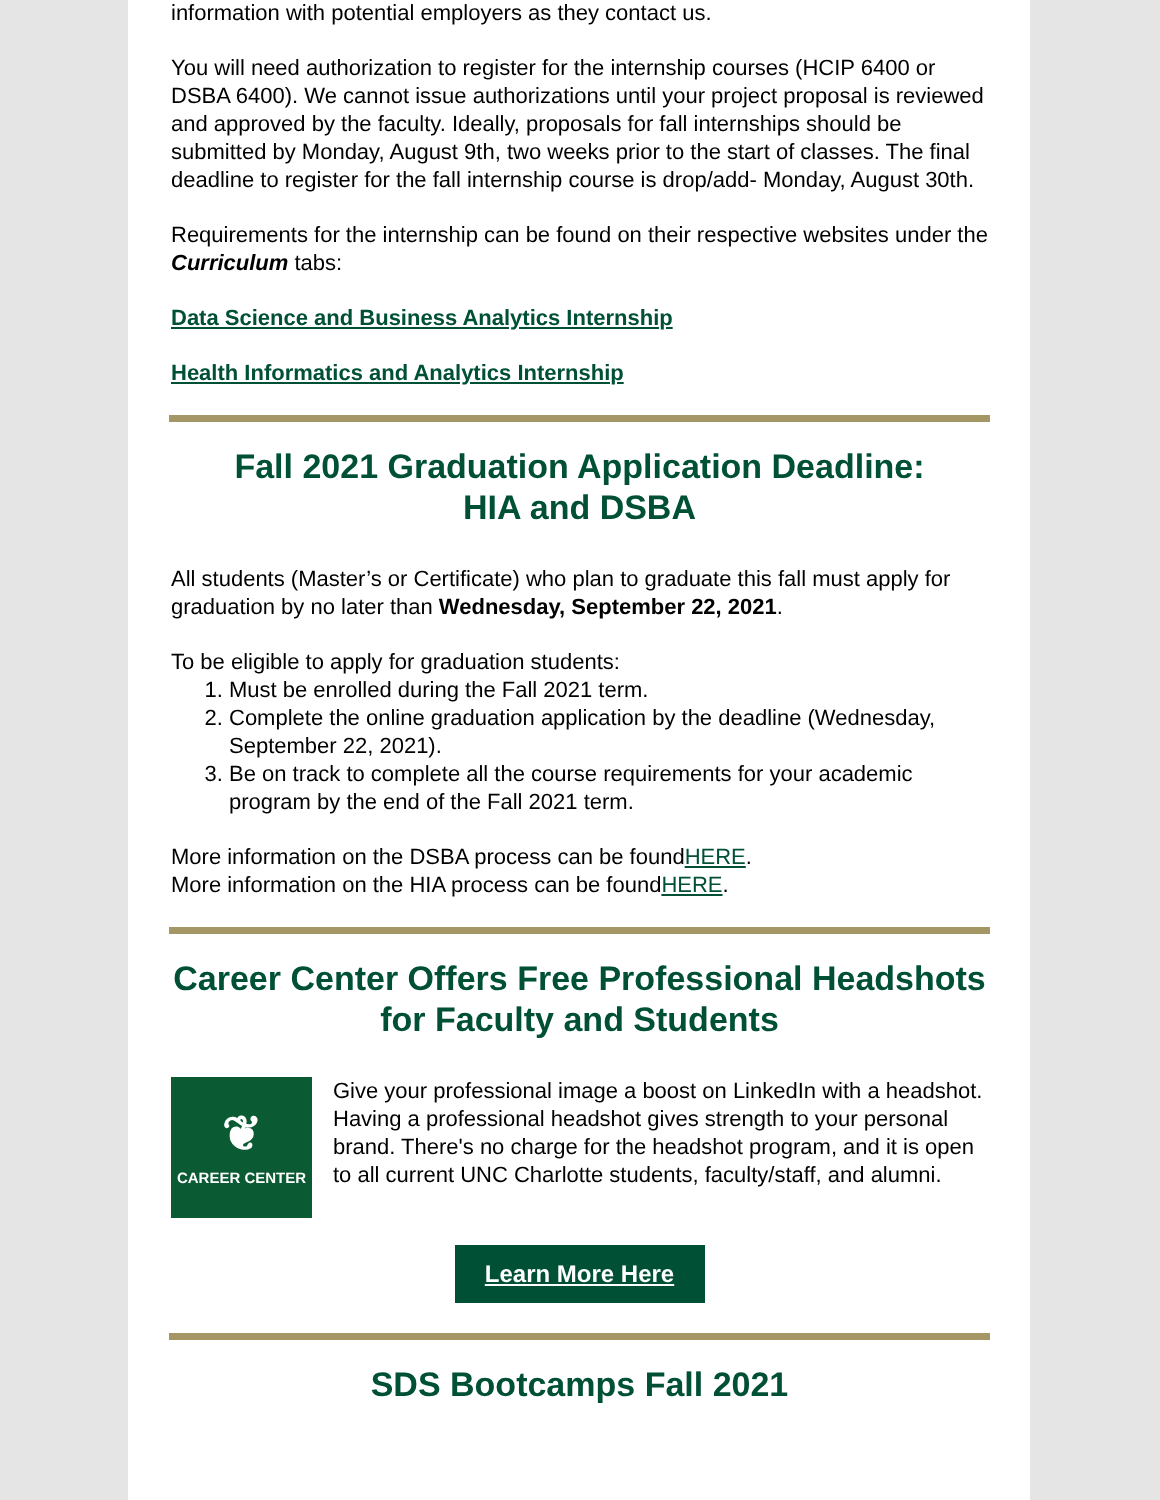information with potential employers as they contact us.
You will need authorization to register for the internship courses (HCIP 6400 or DSBA 6400). We cannot issue authorizations until your project proposal is reviewed and approved by the faculty. Ideally, proposals for fall internships should be submitted by Monday, August 9th, two weeks prior to the start of classes. The final deadline to register for the fall internship course is drop/add- Monday, August 30th.
Requirements for the internship can be found on their respective websites under the Curriculum tabs:
Data Science and Business Analytics Internship
Health Informatics and Analytics Internship
Fall 2021 Graduation Application Deadline:
HIA and DSBA
All students (Master’s or Certificate) who plan to graduate this fall must apply for graduation by no later than Wednesday, September 22, 2021.
To be eligible to apply for graduation students:
1. Must be enrolled during the Fall 2021 term.
2. Complete the online graduation application by the deadline (Wednesday, September 22, 2021).
3. Be on track to complete all the course requirements for your academic program by the end of the Fall 2021 term.
More information on the DSBA process can be foundHERE.
More information on the HIA process can be foundHERE.
Career Center Offers Free Professional Headshots for Faculty and Students
❦
CAREER CENTER
Give your professional image a boost on LinkedIn with a headshot. Having a professional headshot gives strength to your personal brand. There's no charge for the headshot program, and it is open to all current UNC Charlotte students, faculty/staff, and alumni.
Learn More Here
SDS Bootcamps Fall 2021